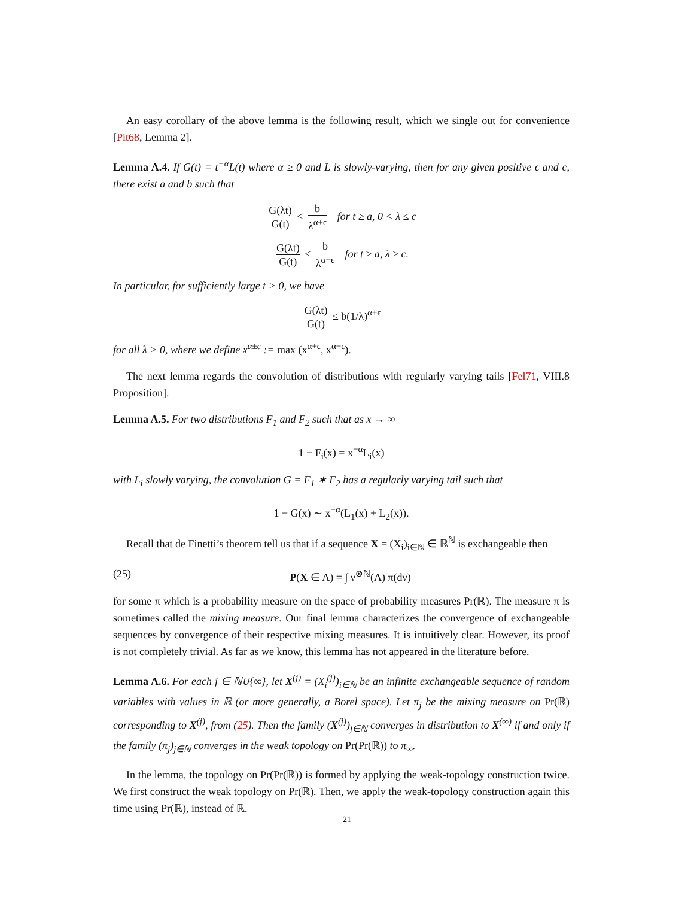An easy corollary of the above lemma is the following result, which we single out for convenience [Pit68, Lemma 2].
Lemma A.4. If G(t) = t<sup>−α</sup>L(t) where α ≥ 0 and L is slowly-varying, then for any given positive ϵ and c, there exist a and b such that
G(λt) G(t) < b λ<sup>α+ϵ</sup> for t ≥ a, 0 < λ ≤ c
G(λt) G(t) < b λ<sup>α−ϵ</sup> for t ≥ a, λ ≥ c.
In particular, for sufficiently large t > 0, we have
G(λt) G(t) ≤ b(1/λ)<sup>α±ϵ</sup>
for all λ > 0, where we define x<sup>α±ϵ</sup> := max (x<sup>α+ϵ</sup>, x<sup>α−ϵ</sup>).
The next lemma regards the convolution of distributions with regularly varying tails [Fel71, VIII.8 Proposition].
Lemma A.5. For two distributions F<sub>1</sub> and F<sub>2</sub> such that as x → ∞
1 − F<sub>i</sub>(x) = x<sup>−α</sup>L<sub>i</sub>(x)
with L<sub>i</sub> slowly varying, the convolution G = F<sub>1</sub> ∗ F<sub>2</sub> has a regularly varying tail such that
1 − G(x) ∼ x<sup>−α</sup>(L<sub>1</sub>(x) + L<sub>2</sub>(x)).
Recall that de Finetti’s theorem tell us that if a sequence X = (X<sub>i</sub>)<sub>i∈ℕ</sub> ∈ ℝ<sup>ℕ</sup> is exchangeable then
(25) P(X ∈ A) = ∫ ν<sup>⊗ℕ</sup>(A) π(dν)
for some π which is a probability measure on the space of probability measures Pr(ℝ). The measure π is sometimes called the mixing measure. Our final lemma characterizes the convergence of exchangeable sequences by convergence of their respective mixing measures. It is intuitively clear. However, its proof is not completely trivial. As far as we know, this lemma has not appeared in the literature before.
Lemma A.6. For each j ∈ ℕ∪{∞}, let X<sup>(j)</sup> = (X<sub>i</sub><sup>(j)</sup>)<sub>i∈ℕ</sub> be an infinite exchangeable sequence of random variables with values in ℝ (or more generally, a Borel space). Let π<sub>j</sub> be the mixing measure on Pr(ℝ) corresponding to X<sup>(j)</sup>, from (25). Then the family (X<sup>(j)</sup>)<sub>j∈ℕ</sub> converges in distribution to X<sup>(∞)</sup> if and only if the family (π<sub>j</sub>)<sub>j∈ℕ</sub> converges in the weak topology on Pr(Pr(ℝ)) to π<sub>∞</sub>.
In the lemma, the topology on Pr(Pr(ℝ)) is formed by applying the weak-topology construction twice. We first construct the weak topology on Pr(ℝ). Then, we apply the weak-topology construction again this time using Pr(ℝ), instead of ℝ.
21